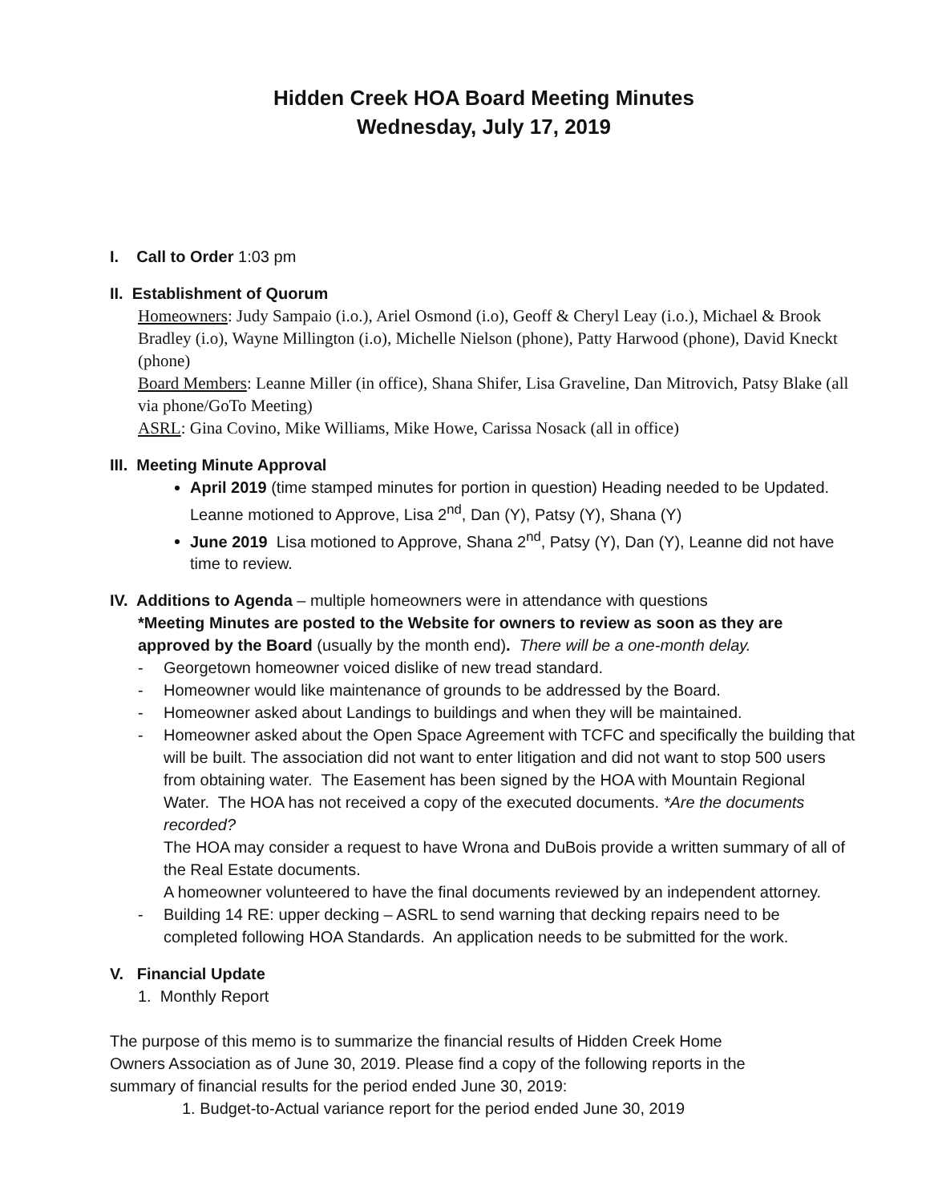Hidden Creek HOA Board Meeting Minutes
Wednesday, July 17, 2019
I. Call to Order 1:03 pm
II. Establishment of Quorum
Homeowners: Judy Sampaio (i.o.), Ariel Osmond (i.o), Geoff & Cheryl Leay (i.o.), Michael & Brook Bradley (i.o), Wayne Millington (i.o), Michelle Nielson (phone), Patty Harwood (phone), David Kneckt (phone)
Board Members: Leanne Miller (in office), Shana Shifer, Lisa Graveline, Dan Mitrovich, Patsy Blake (all via phone/GoTo Meeting)
ASRL: Gina Covino, Mike Williams, Mike Howe, Carissa Nosack (all in office)
III. Meeting Minute Approval
April 2019 (time stamped minutes for portion in question) Heading needed to be Updated. Leanne motioned to Approve, Lisa 2<sup>nd</sup>, Dan (Y), Patsy (Y), Shana (Y)
June 2019 Lisa motioned to Approve, Shana 2<sup>nd</sup>, Patsy (Y), Dan (Y), Leanne did not have time to review.
IV. Additions to Agenda – multiple homeowners were in attendance with questions
*Meeting Minutes are posted to the Website for owners to review as soon as they are approved by the Board (usually by the month end). There will be a one-month delay.
- Georgetown homeowner voiced dislike of new tread standard.
- Homeowner would like maintenance of grounds to be addressed by the Board.
- Homeowner asked about Landings to buildings and when they will be maintained.
- Homeowner asked about the Open Space Agreement with TCFC and specifically the building that will be built. The association did not want to enter litigation and did not want to stop 500 users from obtaining water. The Easement has been signed by the HOA with Mountain Regional Water. The HOA has not received a copy of the executed documents. *Are the documents recorded?
The HOA may consider a request to have Wrona and DuBois provide a written summary of all of the Real Estate documents.
A homeowner volunteered to have the final documents reviewed by an independent attorney.
- Building 14 RE: upper decking – ASRL to send warning that decking repairs need to be completed following HOA Standards. An application needs to be submitted for the work.
V. Financial Update
1. Monthly Report
The purpose of this memo is to summarize the financial results of Hidden Creek Home
Owners Association as of June 30, 2019. Please find a copy of the following reports in the
summary of financial results for the period ended June 30, 2019:
1. Budget-to-Actual variance report for the period ended June 30, 2019